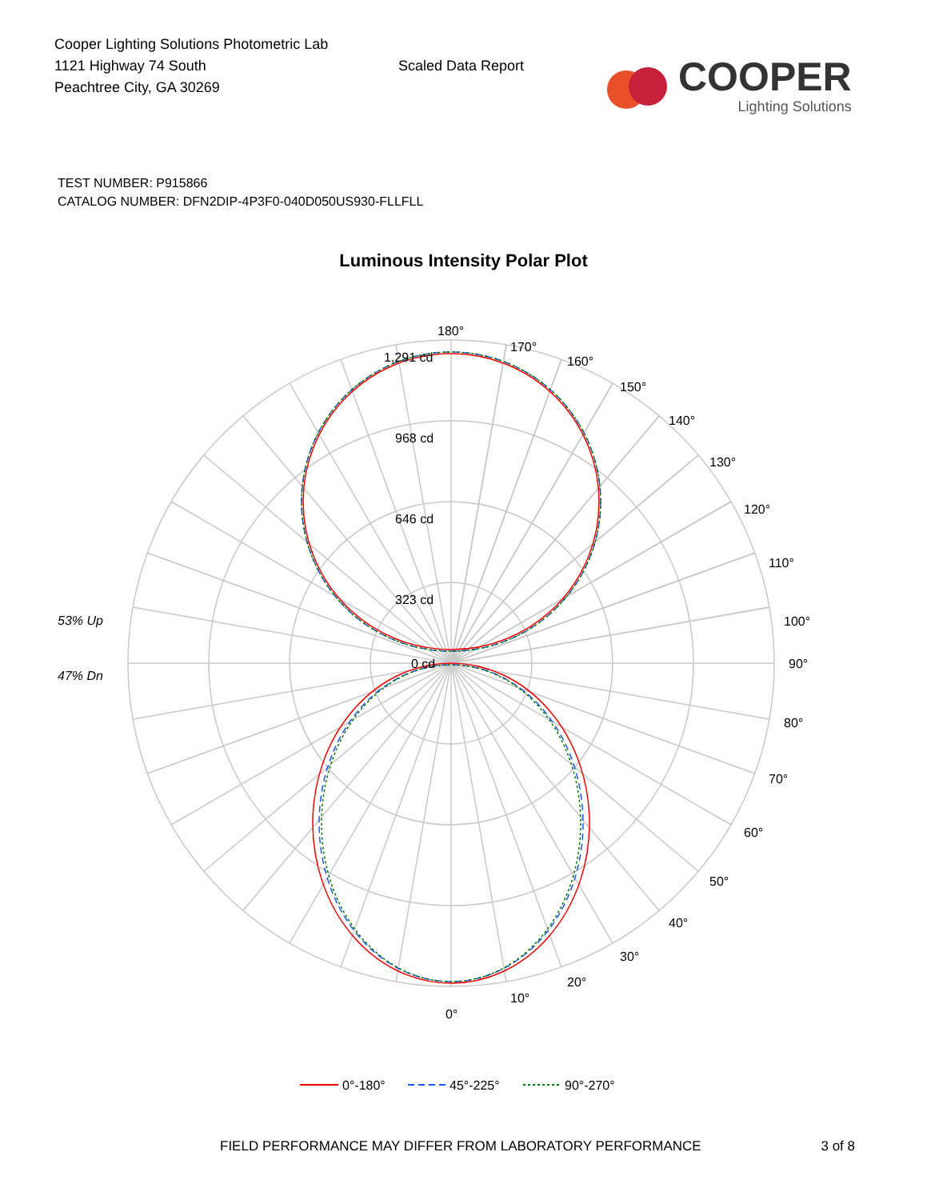Cooper Lighting Solutions Photometric Lab
1121 Highway 74 South
Peachtree City, GA 30269
Scaled Data Report
COOPER
Lighting Solutions
TEST NUMBER: P915866
CATALOG NUMBER: DFN2DIP-4P3F0-040D050US930-FLLFLL
Luminous Intensity Polar Plot
180°
170°
160°
150°
140°
130°
120°
110°
100°
90°
80°
70°
60°
50°
40°
30°
20°
10°
0°
1,291 cd
968 cd
646 cd
323 cd
0 cd
53% Up
47% Dn
0°-180°
45°-225°
90°-270°
FIELD PERFORMANCE MAY DIFFER FROM LABORATORY PERFORMANCE 3 of 8